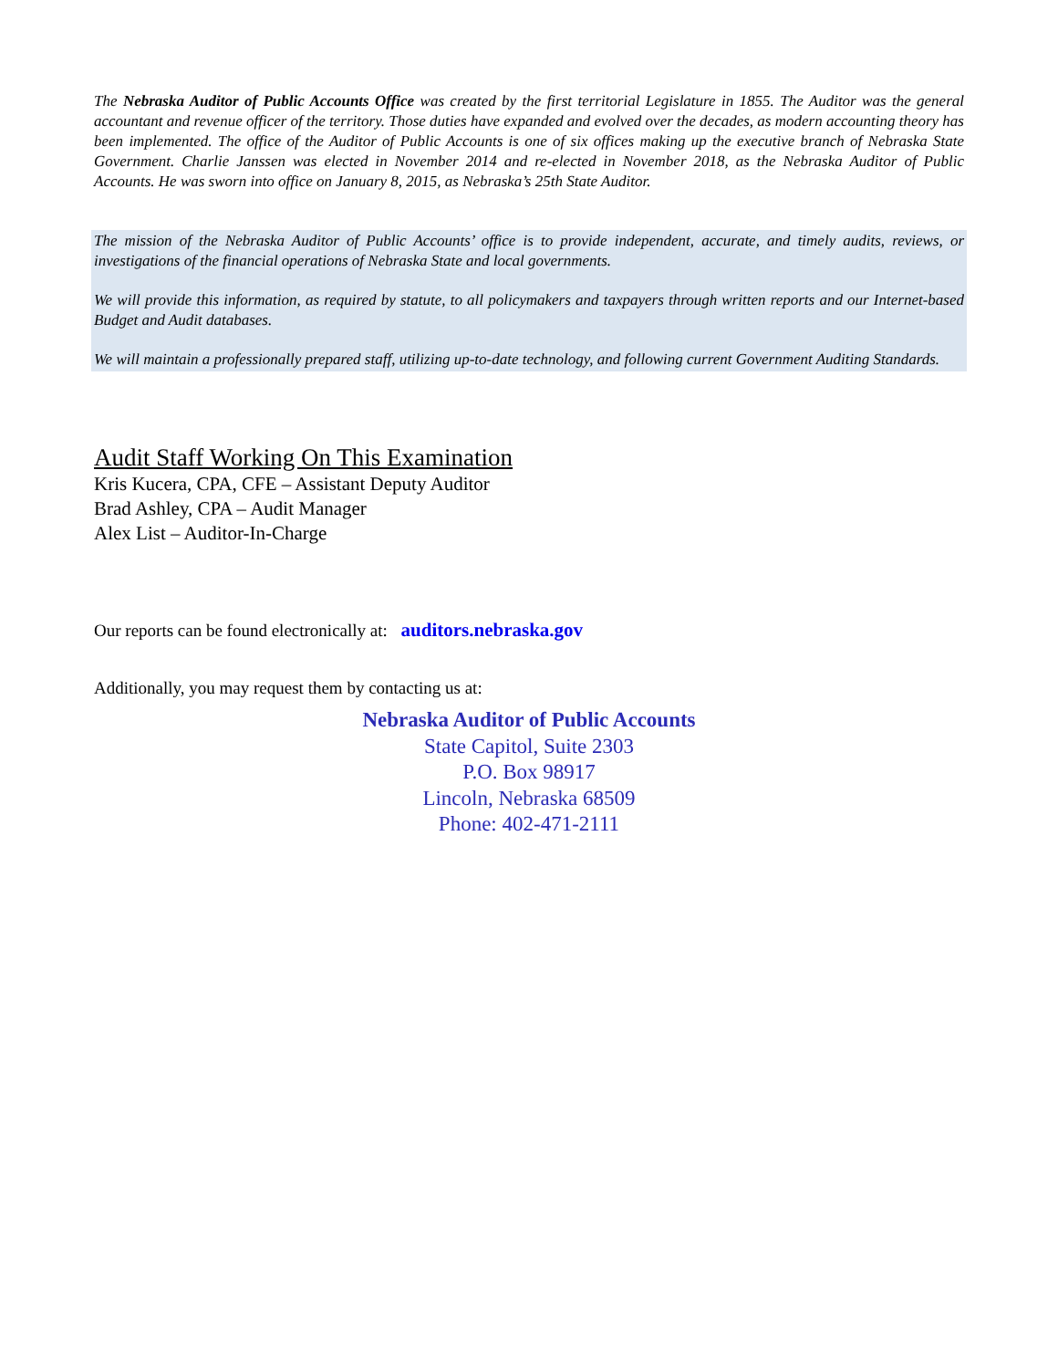The Nebraska Auditor of Public Accounts Office was created by the first territorial Legislature in 1855. The Auditor was the general accountant and revenue officer of the territory. Those duties have expanded and evolved over the decades, as modern accounting theory has been implemented. The office of the Auditor of Public Accounts is one of six offices making up the executive branch of Nebraska State Government. Charlie Janssen was elected in November 2014 and re-elected in November 2018, as the Nebraska Auditor of Public Accounts. He was sworn into office on January 8, 2015, as Nebraska’s 25th State Auditor.
The mission of the Nebraska Auditor of Public Accounts’ office is to provide independent, accurate, and timely audits, reviews, or investigations of the financial operations of Nebraska State and local governments.
We will provide this information, as required by statute, to all policymakers and taxpayers through written reports and our Internet-based Budget and Audit databases.
We will maintain a professionally prepared staff, utilizing up-to-date technology, and following current Government Auditing Standards.
Audit Staff Working On This Examination
Kris Kucera, CPA, CFE – Assistant Deputy Auditor
Brad Ashley, CPA – Audit Manager
Alex List – Auditor-In-Charge
Our reports can be found electronically at: auditors.nebraska.gov
Additionally, you may request them by contacting us at:
Nebraska Auditor of Public Accounts
State Capitol, Suite 2303
P.O. Box 98917
Lincoln, Nebraska 68509
Phone: 402-471-2111